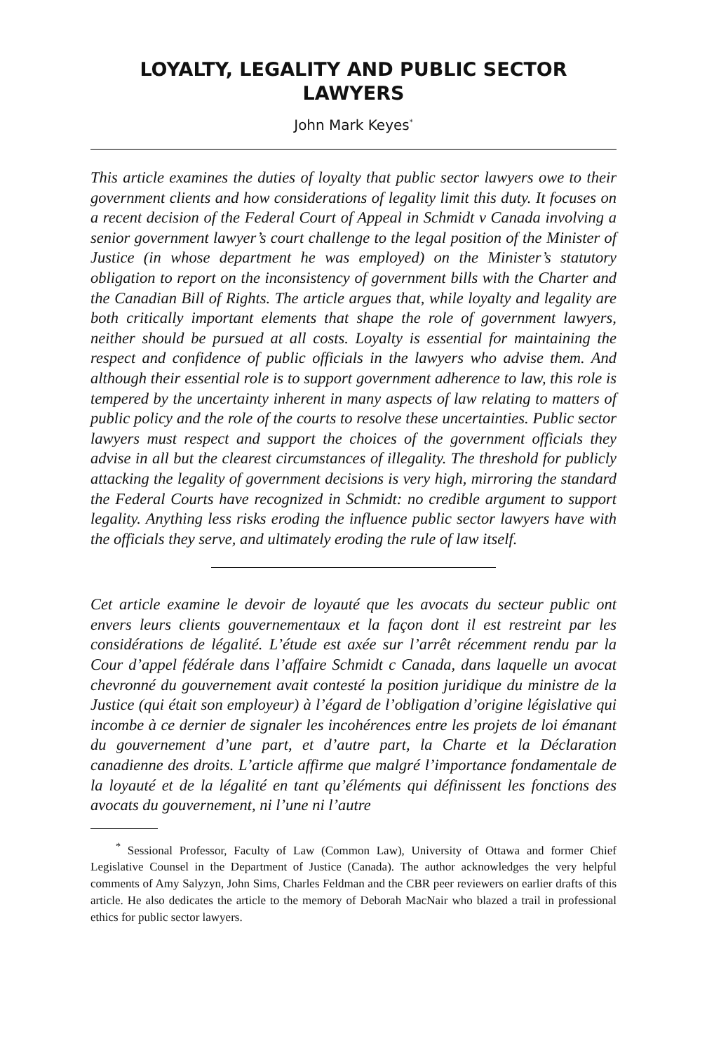LOYALTY, LEGALITY AND PUBLIC SECTOR LAWYERS
John Mark Keyes<sup>*</sup>
This article examines the duties of loyalty that public sector lawyers owe to their government clients and how considerations of legality limit this duty. It focuses on a recent decision of the Federal Court of Appeal in Schmidt v Canada involving a senior government lawyer’s court challenge to the legal position of the Minister of Justice (in whose department he was employed) on the Minister’s statutory obligation to report on the inconsistency of government bills with the Charter and the Canadian Bill of Rights. The article argues that, while loyalty and legality are both critically important elements that shape the role of government lawyers, neither should be pursued at all costs. Loyalty is essential for maintaining the respect and confidence of public officials in the lawyers who advise them. And although their essential role is to support government adherence to law, this role is tempered by the uncertainty inherent in many aspects of law relating to matters of public policy and the role of the courts to resolve these uncertainties. Public sector lawyers must respect and support the choices of the government officials they advise in all but the clearest circumstances of illegality. The threshold for publicly attacking the legality of government decisions is very high, mirroring the standard the Federal Courts have recognized in Schmidt: no credible argument to support legality. Anything less risks eroding the influence public sector lawyers have with the officials they serve, and ultimately eroding the rule of law itself.
Cet article examine le devoir de loyauté que les avocats du secteur public ont envers leurs clients gouvernementaux et la façon dont il est restreint par les considérations de légalité. L’étude est axée sur l’arrêt récemment rendu par la Cour d’appel fédérale dans l’affaire Schmidt c Canada, dans laquelle un avocat chevronné du gouvernement avait contesté la position juridique du ministre de la Justice (qui était son employeur) à l’égard de l’obligation d’origine législative qui incombe à ce dernier de signaler les incohérences entre les projets de loi émanant du gouvernement d’une part, et d’autre part, la Charte et la Déclaration canadienne des droits. L’article affirme que malgré l’importance fondamentale de la loyauté et de la légalité en tant qu’éléments qui définissent les fonctions des avocats du gouvernement, ni l’une ni l’autre
<sup>*</sup> Sessional Professor, Faculty of Law (Common Law), University of Ottawa and former Chief Legislative Counsel in the Department of Justice (Canada). The author acknowledges the very helpful comments of Amy Salyzyn, John Sims, Charles Feldman and the CBR peer reviewers on earlier drafts of this article. He also dedicates the article to the memory of Deborah MacNair who blazed a trail in professional ethics for public sector lawyers.